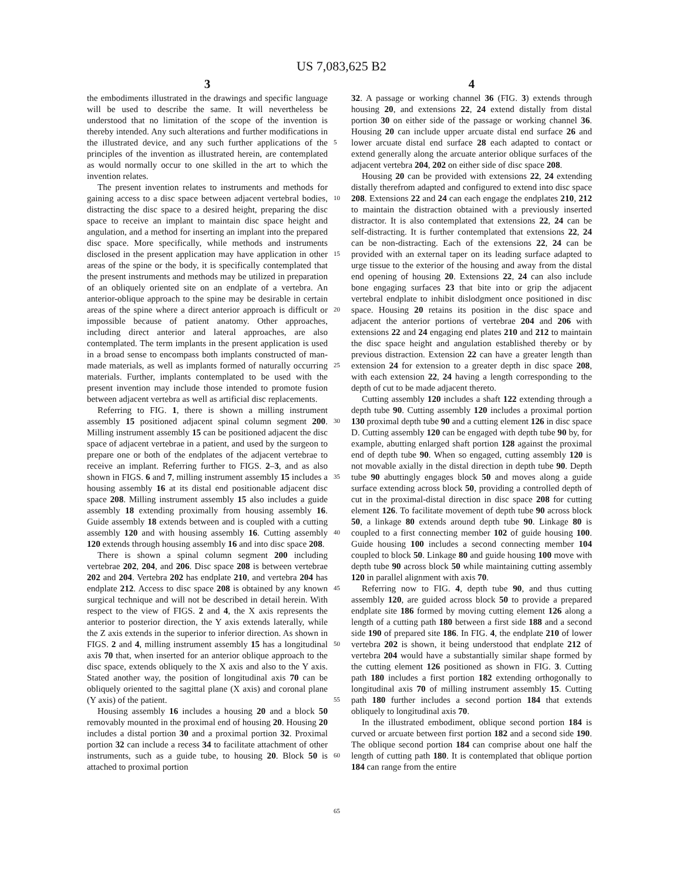US 7,083,625 B2
3
the embodiments illustrated in the drawings and specific language will be used to describe the same. It will nevertheless be understood that no limitation of the scope of the invention is thereby intended. Any such alterations and further modifications in the illustrated device, and any such further applications of the principles of the invention as illustrated herein, are contemplated as would normally occur to one skilled in the art to which the invention relates.
The present invention relates to instruments and methods for gaining access to a disc space between adjacent vertebral bodies, distracting the disc space to a desired height, preparing the disc space to receive an implant to maintain disc space height and angulation, and a method for inserting an implant into the prepared disc space. More specifically, while methods and instruments disclosed in the present application may have application in other areas of the spine or the body, it is specifically contemplated that the present instruments and methods may be utilized in preparation of an obliquely oriented site on an endplate of a vertebra. An anterior-oblique approach to the spine may be desirable in certain areas of the spine where a direct anterior approach is difficult or impossible because of patient anatomy. Other approaches, including direct anterior and lateral approaches, are also contemplated. The term implants in the present application is used in a broad sense to encompass both implants constructed of man-made materials, as well as implants formed of naturally occurring materials. Further, implants contemplated to be used with the present invention may include those intended to promote fusion between adjacent vertebra as well as artificial disc replacements.
Referring to FIG. 1, there is shown a milling instrument assembly 15 positioned adjacent spinal column segment 200. Milling instrument assembly 15 can be positioned adjacent the disc space of adjacent vertebrae in a patient, and used by the surgeon to prepare one or both of the endplates of the adjacent vertebrae to receive an implant. Referring further to FIGS. 2–3, and as also shown in FIGS. 6 and 7, milling instrument assembly 15 includes a housing assembly 16 at its distal end positionable adjacent disc space 208. Milling instrument assembly 15 also includes a guide assembly 18 extending proximally from housing assembly 16. Guide assembly 18 extends between and is coupled with a cutting assembly 120 and with housing assembly 16. Cutting assembly 120 extends through housing assembly 16 and into disc space 208.
There is shown a spinal column segment 200 including vertebrae 202, 204, and 206. Disc space 208 is between vertebrae 202 and 204. Vertebra 202 has endplate 210, and vertebra 204 has endplate 212. Access to disc space 208 is obtained by any known surgical technique and will not be described in detail herein. With respect to the view of FIGS. 2 and 4, the X axis represents the anterior to posterior direction, the Y axis extends laterally, while the Z axis extends in the superior to inferior direction. As shown in FIGS. 2 and 4, milling instrument assembly 15 has a longitudinal axis 70 that, when inserted for an anterior oblique approach to the disc space, extends obliquely to the X axis and also to the Y axis. Stated another way, the position of longitudinal axis 70 can be obliquely oriented to the sagittal plane (X axis) and coronal plane (Y axis) of the patient.
Housing assembly 16 includes a housing 20 and a block 50 removably mounted in the proximal end of housing 20. Housing 20 includes a distal portion 30 and a proximal portion 32. Proximal portion 32 can include a recess 34 to facilitate attachment of other instruments, such as a guide tube, to housing 20. Block 50 is attached to proximal portion
4
32. A passage or working channel 36 (FIG. 3) extends through housing 20, and extensions 22, 24 extend distally from distal portion 30 on either side of the passage or working channel 36. Housing 20 can include upper arcuate distal end surface 26 and lower arcuate distal end surface 28 each adapted to contact or extend generally along the arcuate anterior oblique surfaces of the adjacent vertebra 204, 202 on either side of disc space 208.
Housing 20 can be provided with extensions 22, 24 extending distally therefrom adapted and configured to extend into disc space 208. Extensions 22 and 24 can each engage the endplates 210, 212 to maintain the distraction obtained with a previously inserted distractor. It is also contemplated that extensions 22, 24 can be self-distracting. It is further contemplated that extensions 22, 24 can be non-distracting. Each of the extensions 22, 24 can be provided with an external taper on its leading surface adapted to urge tissue to the exterior of the housing and away from the distal end opening of housing 20. Extensions 22, 24 can also include bone engaging surfaces 23 that bite into or grip the adjacent vertebral endplate to inhibit dislodgment once positioned in disc space. Housing 20 retains its position in the disc space and adjacent the anterior portions of vertebrae 204 and 206 with extensions 22 and 24 engaging end plates 210 and 212 to maintain the disc space height and angulation established thereby or by previous distraction. Extension 22 can have a greater length than extension 24 for extension to a greater depth in disc space 208, with each extension 22, 24 having a length corresponding to the depth of cut to be made adjacent thereto.
Cutting assembly 120 includes a shaft 122 extending through a depth tube 90. Cutting assembly 120 includes a proximal portion 130 proximal depth tube 90 and a cutting element 126 in disc space D. Cutting assembly 120 can be engaged with depth tube 90 by, for example, abutting enlarged shaft portion 128 against the proximal end of depth tube 90. When so engaged, cutting assembly 120 is not movable axially in the distal direction in depth tube 90. Depth tube 90 abuttingly engages block 50 and moves along a guide surface extending across block 50, providing a controlled depth of cut in the proximal-distal direction in disc space 208 for cutting element 126. To facilitate movement of depth tube 90 across block 50, a linkage 80 extends around depth tube 90. Linkage 80 is coupled to a first connecting member 102 of guide housing 100. Guide housing 100 includes a second connecting member 104 coupled to block 50. Linkage 80 and guide housing 100 move with depth tube 90 across block 50 while maintaining cutting assembly 120 in parallel alignment with axis 70.
Referring now to FIG. 4, depth tube 90, and thus cutting assembly 120, are guided across block 50 to provide a prepared endplate site 186 formed by moving cutting element 126 along a length of a cutting path 180 between a first side 188 and a second side 190 of prepared site 186. In FIG. 4, the endplate 210 of lower vertebra 202 is shown, it being understood that endplate 212 of vertebra 204 would have a substantially similar shape formed by the cutting element 126 positioned as shown in FIG. 3. Cutting path 180 includes a first portion 182 extending orthogonally to longitudinal axis 70 of milling instrument assembly 15. Cutting path 180 further includes a second portion 184 that extends obliquely to longitudinal axis 70.
In the illustrated embodiment, oblique second portion 184 is curved or arcuate between first portion 182 and a second side 190. The oblique second portion 184 can comprise about one half the length of cutting path 180. It is contemplated that oblique portion 184 can range from the entire
5
10
15
20
25
30
35
40
45
50
55
60
65